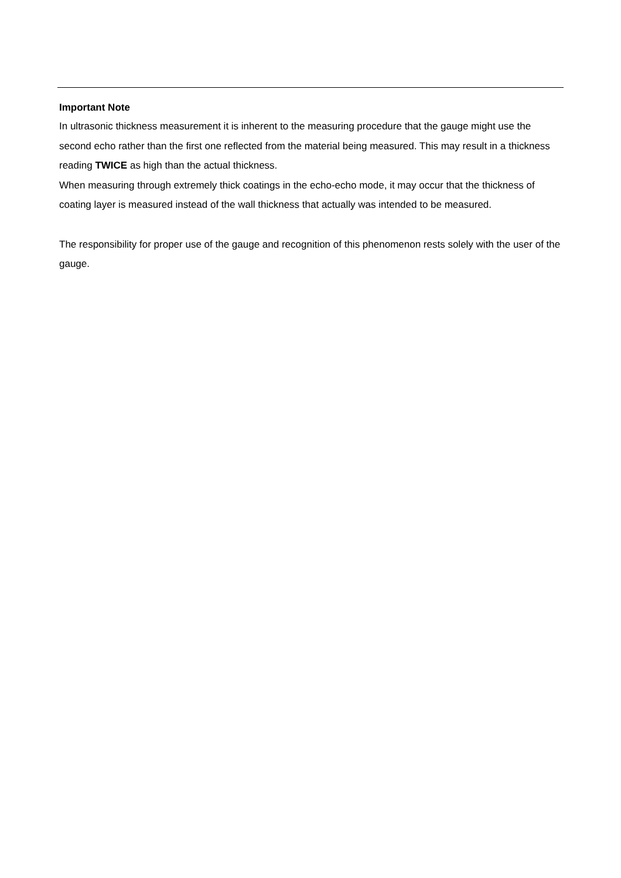Important Note
In ultrasonic thickness measurement it is inherent to the measuring procedure that the gauge might use the second echo rather than the first one reflected from the material being measured. This may result in a thickness reading TWICE as high than the actual thickness.
When measuring through extremely thick coatings in the echo-echo mode, it may occur that the thickness of coating layer is measured instead of the wall thickness that actually was intended to be measured.
The responsibility for proper use of the gauge and recognition of this phenomenon rests solely with the user of the gauge.